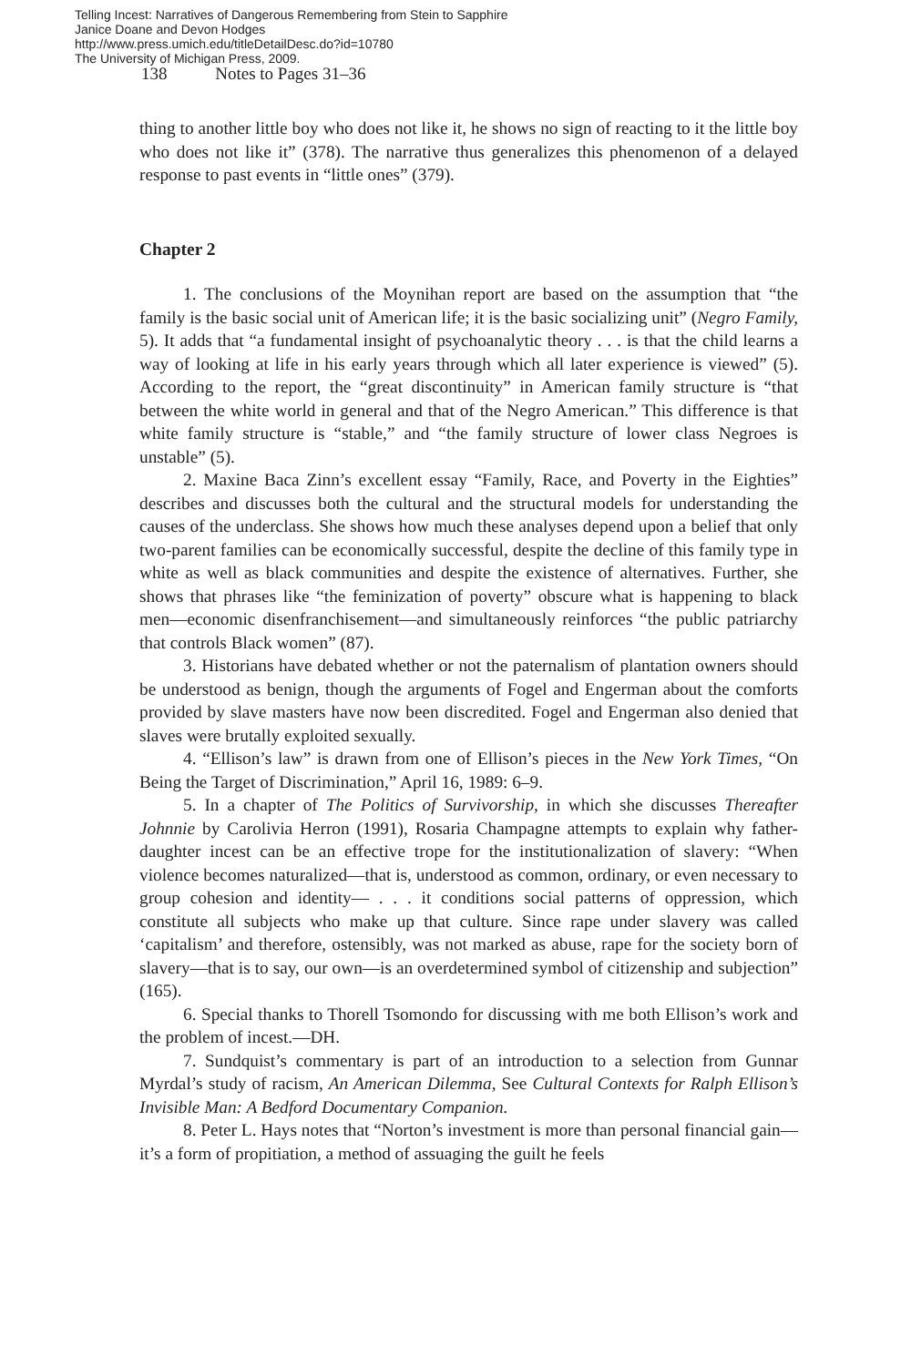Telling Incest: Narratives of Dangerous Remembering from Stein to Sapphire
Janice Doane and Devon Hodges
http://www.press.umich.edu/titleDetailDesc.do?id=10780
The University of Michigan Press, 2009.
138 Notes to Pages 31–36
thing to another little boy who does not like it, he shows no sign of reacting to it the little boy who does not like it” (378). The narrative thus generalizes this phenomenon of a delayed response to past events in “little ones” (379).
Chapter 2
1. The conclusions of the Moynihan report are based on the assumption that “the family is the basic social unit of American life; it is the basic socializing unit” (Negro Family, 5). It adds that “a fundamental insight of psychoanalytic theory . . . is that the child learns a way of looking at life in his early years through which all later experience is viewed” (5). According to the report, the “great discontinuity” in American family structure is “that between the white world in general and that of the Negro American.” This difference is that white family structure is “stable,” and “the family structure of lower class Negroes is unstable” (5).
2. Maxine Baca Zinn’s excellent essay “Family, Race, and Poverty in the Eighties” describes and discusses both the cultural and the structural models for understanding the causes of the underclass. She shows how much these analyses depend upon a belief that only two-parent families can be economically successful, despite the decline of this family type in white as well as black communities and despite the existence of alternatives. Further, she shows that phrases like “the feminization of poverty” obscure what is happening to black men—economic disenfranchisement—and simultaneously reinforces “the public patriarchy that controls Black women” (87).
3. Historians have debated whether or not the paternalism of plantation owners should be understood as benign, though the arguments of Fogel and Engerman about the comforts provided by slave masters have now been discredited. Fogel and Engerman also denied that slaves were brutally exploited sexually.
4. “Ellison’s law” is drawn from one of Ellison’s pieces in the New York Times, “On Being the Target of Discrimination,” April 16, 1989: 6–9.
5. In a chapter of The Politics of Survivorship, in which she discusses Thereafter Johnnie by Carolivia Herron (1991), Rosaria Champagne attempts to explain why father-daughter incest can be an effective trope for the institutionalization of slavery: “When violence becomes naturalized—that is, understood as common, ordinary, or even necessary to group cohesion and identity— . . . it conditions social patterns of oppression, which constitute all subjects who make up that culture. Since rape under slavery was called ‘capitalism’ and therefore, ostensibly, was not marked as abuse, rape for the society born of slavery—that is to say, our own—is an overdetermined symbol of citizenship and subjection” (165).
6. Special thanks to Thorell Tsomondo for discussing with me both Ellison’s work and the problem of incest.—DH.
7. Sundquist’s commentary is part of an introduction to a selection from Gunnar Myrdal’s study of racism, An American Dilemma, See Cultural Contexts for Ralph Ellison’s Invisible Man: A Bedford Documentary Companion.
8. Peter L. Hays notes that “Norton’s investment is more than personal financial gain—it’s a form of propitiation, a method of assuaging the guilt he feels